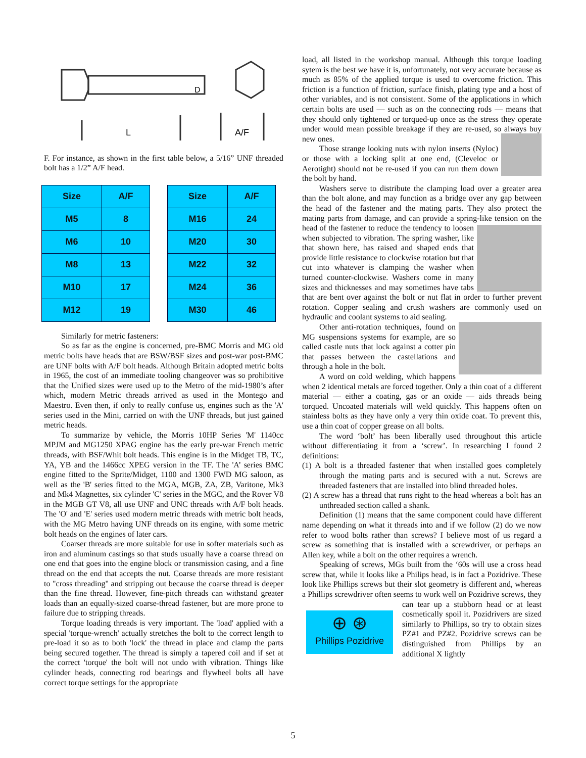L
A/F
D
F. For instance, as shown in the first table below, a 5/16” UNF threaded bolt has a 1/2” A/F head.
| Size | A/F |
| --- | --- |
| M5 | 8 |
| M6 | 10 |
| M8 | 13 |
| M10 | 17 |
| M12 | 19 |
| Size | A/F |
| --- | --- |
| M16 | 24 |
| M20 | 30 |
| M22 | 32 |
| M24 | 36 |
| M30 | 46 |
Similarly for metric fasteners:
So as far as the engine is concerned, pre-BMC Morris and MG old metric bolts have heads that are BSW/BSF sizes and post-war post-BMC are UNF bolts with A/F bolt heads. Although Britain adopted metric bolts in 1965, the cost of an immediate tooling changeover was so prohibitive that the Unified sizes were used up to the Metro of the mid-1980’s after which, modern Metric threads arrived as used in the Montego and Maestro. Even then, if only to really confuse us, engines such as the 'A' series used in the Mini, carried on with the UNF threads, but just gained metric heads.
To summarize by vehicle, the Morris 10HP Series 'M' 1140cc MPJM and MG1250 XPAG engine has the early pre-war French metric threads, with BSF/Whit bolt heads. This engine is in the Midget TB, TC, YA, YB and the 1466cc XPEG version in the TF. The 'A’ series BMC engine fitted to the Sprite/Midget, 1100 and 1300 FWD MG saloon, as well as the 'B' series fitted to the MGA, MGB, ZA, ZB, Varitone, Mk3 and Mk4 Magnettes, six cylinder 'C' series in the MGC, and the Rover V8 in the MGB GT V8, all use UNF and UNC threads with A/F bolt heads. The 'O' and 'E' series used modern metric threads with metric bolt heads, with the MG Metro having UNF threads on its engine, with some metric bolt heads on the engines of later cars.
Coarser threads are more suitable for use in softer materials such as iron and aluminum castings so that studs usually have a coarse thread on one end that goes into the engine block or transmission casing, and a fine thread on the end that accepts the nut. Coarse threads are more resistant to "cross threading" and stripping out because the coarse thread is deeper than the fine thread. However, fine-pitch threads can withstand greater loads than an equally-sized coarse-thread fastener, but are more prone to failure due to stripping threads.
Torque loading threads is very important. The 'load' applied with a special 'torque-wrench' actually stretches the bolt to the correct length to pre-load it so as to both 'lock' the thread in place and clamp the parts being secured together. The thread is simply a tapered coil and if set at the correct 'torque' the bolt will not undo with vibration. Things like cylinder heads, connecting rod bearings and flywheel bolts all have correct torque settings for the appropriate
load, all listed in the workshop manual. Although this torque loading sytem is the best we have it is, unfortunately, not very accurate because as much as 85% of the applied torque is used to overcome friction. This friction is a function of friction, surface finish, plating type and a host of other variables, and is not consistent. Some of the applications in which certain bolts are used — such as on the connecting rods — means that they should only tightened or torqued-up once as the stress they operate under would mean possible breakage if they are re-used, so always buy new ones.
Those strange looking nuts with nylon inserts (Nyloc) or those with a locking split at one end, (Cleveloc or Aerotight) should not be re-used if you can run them down the bolt by hand.
Washers serve to distribute the clamping load over a greater area than the bolt alone, and may function as a bridge over any gap between the head of the fastener and the mating parts. They also protect the mating parts from damage, and can provide a spring-like tension on the head of the fastener to reduce the tendency to loosen when subjected to vibration. The spring washer, like that shown here, has raised and shaped ends that provide little resistance to clockwise rotation but that cut into whatever is clamping the washer when turned counter-clockwise. Washers come in many sizes and thicknesses and may sometimes have tabs that are bent over against the bolt or nut flat in order to further prevent rotation. Copper sealing and crush washers are commonly used on hydraulic and coolant systems to aid sealing.
Other anti-rotation techniques, found on MG suspensions systems for example, are so called castle nuts that lock against a cotter pin that passes between the castellations and through a hole in the bolt.
A word on cold welding, which happens when 2 identical metals are forced together. Only a thin coat of a different material — either a coating, gas or an oxide — aids threads being torqued. Uncoated materials will weld quickly. This happens often on stainless bolts as they have only a very thin oxide coat. To prevent this, use a thin coat of copper grease on all bolts.
The word ‘bolt’ has been liberally used throughout this article without differentiating it from a ‘screw’. In researching I found 2 definitions:
(1) A bolt is a threaded fastener that when installed goes completely through the mating parts and is secured with a nut. Screws are threaded fasteners that are installed into blind threaded holes.
(2) A screw has a thread that runs right to the head whereas a bolt has an unthreaded section called a shank.
Definition (1) means that the same component could have different name depending on what it threads into and if we follow (2) do we now refer to wood bolts rather than screws? I believe most of us regard a screw as something that is installed with a screwdriver, or perhaps an Allen key, while a bolt on the other requires a wrench.
Speaking of screws, MGs built from the ‘60s will use a cross head screw that, while it looks like a Philips head, is in fact a Pozidrive. These look like Phillips screws but their slot geometry is different and, whereas a Phillips screwdriver often seems to work well on Pozidrive screws, they can tear up a stubborn head or at least ⊕ ⊛
Phillips Pozidrive cosmetically spoil it. Pozidrivers are sized similarly to Phillips, so try to obtain sizes PZ#1 and PZ#2. Pozidrive screws can be distinguished from Phillips by an additional X lightly
5